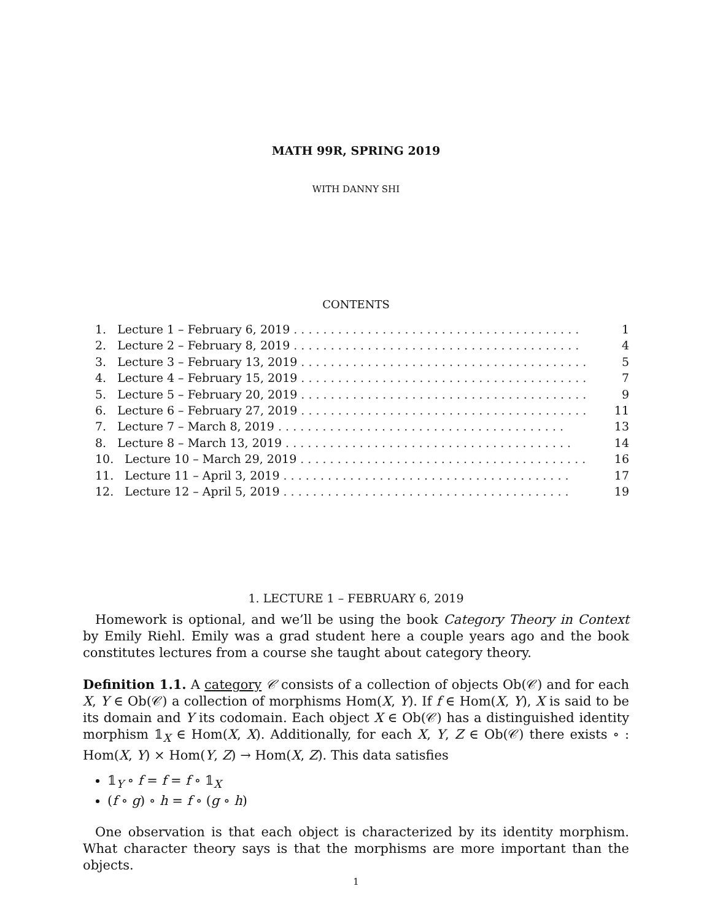MATH 99R, SPRING 2019
WITH DANNY SHI
CONTENTS
1. Lecture 1 – February 6, 2019. . . . . . . . . . . . . . . . . . . . . . . . . . . . . . . . . . . . . . . 1
2. Lecture 2 – February 8, 2019. . . . . . . . . . . . . . . . . . . . . . . . . . . . . . . . . . . . . . . 4
3. Lecture 3 – February 13, 2019. . . . . . . . . . . . . . . . . . . . . . . . . . . . . . . . . . . . . . . 5
4. Lecture 4 – February 15, 2019. . . . . . . . . . . . . . . . . . . . . . . . . . . . . . . . . . . . . . . 7
5. Lecture 5 – February 20, 2019. . . . . . . . . . . . . . . . . . . . . . . . . . . . . . . . . . . . . . . 9
6. Lecture 6 – February 27, 2019. . . . . . . . . . . . . . . . . . . . . . . . . . . . . . . . . . . . . . . 11
7. Lecture 7 – March 8, 2019. . . . . . . . . . . . . . . . . . . . . . . . . . . . . . . . . . . . . . . 13
8. Lecture 8 – March 13, 2019. . . . . . . . . . . . . . . . . . . . . . . . . . . . . . . . . . . . . . . 14
10. Lecture 10 – March 29, 2019. . . . . . . . . . . . . . . . . . . . . . . . . . . . . . . . . . . . . . . 16
11. Lecture 11 – April 3, 2019. . . . . . . . . . . . . . . . . . . . . . . . . . . . . . . . . . . . . . . 17
12. Lecture 12 – April 5, 2019. . . . . . . . . . . . . . . . . . . . . . . . . . . . . . . . . . . . . . . 19
1. LECTURE 1 – FEBRUARY 6, 2019
Homework is optional, and we’ll be using the book Category Theory in Context by Emily Riehl. Emily was a grad student here a couple years ago and the book constitutes lectures from a course she taught about category theory.
Definition 1.1. A category 𝒞 consists of a collection of objects Ob(𝒞) and for each X, Y ∈ Ob(𝒞) a collection of morphisms Hom(X, Y). If f ∈ Hom(X, Y), X is said to be its domain and Y its codomain. Each object X ∈ Ob(𝒞) has a distinguished identity morphism 𝟙<sub>X</sub> ∈ Hom(X, X). Additionally, for each X, Y, Z ∈ Ob(𝒞) there exists ∘ : Hom(X, Y) × Hom(Y, Z) → Hom(X, Z). This data satisfies
𝟙<sub>Y</sub> ∘ f = f = f ∘ 𝟙<sub>X</sub>
(f ∘ g) ∘ h = f ∘ (g ∘ h)
One observation is that each object is characterized by its identity morphism. What character theory says is that the morphisms are more important than the objects.
1